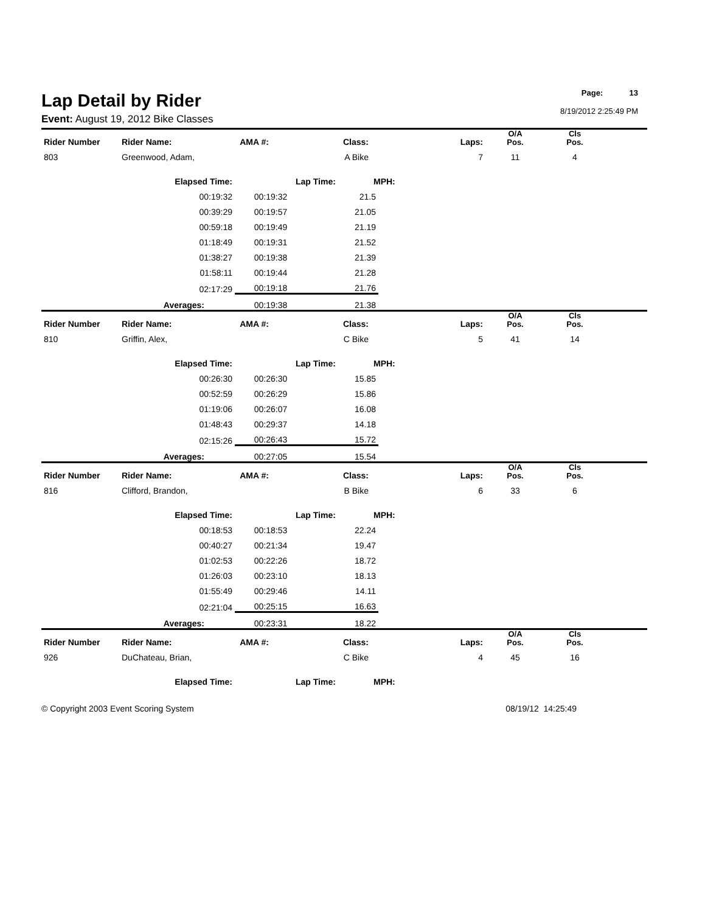Page: 13
8/19/2012 2:25:49 PM
Lap Detail by Rider
Event: August 19, 2012 Bike Classes
| Rider Number | Rider Name: | AMA #: | Class: | Laps: | O/A Pos. | Cls Pos. | |
| --- | --- | --- | --- | --- | --- | --- | --- |
| 803 | Greenwood, Adam, | | A Bike | 7 | 11 | 4 | |
| | Elapsed Time: | | Lap Time: | MPH: | | | |
| 00:19:32 | 00:19:32 | 21.5 | |
| 00:39:29 | 00:19:57 | 21.05 | |
| 00:59:18 | 00:19:49 | 21.19 | |
| 01:18:49 | 00:19:31 | 21.52 | |
| 01:38:27 | 00:19:38 | 21.39 | |
| 01:58:11 | 00:19:44 | 21.28 | |
| 02:17:29 | 00:19:18 | 21.76 | |
| Averages: | 00:19:38 | 21.38 | |
| Rider Number | Rider Name: | AMA #: | Class: | Laps: | O/A Pos. | Cls Pos. | |
| --- | --- | --- | --- | --- | --- | --- | --- |
| 810 | Griffin, Alex, | | C Bike | 5 | 41 | 14 | |
| | Elapsed Time: | | Lap Time: | MPH: | | | |
| 00:26:30 | 00:26:30 | 15.85 | |
| 00:52:59 | 00:26:29 | 15.86 | |
| 01:19:06 | 00:26:07 | 16.08 | |
| 01:48:43 | 00:29:37 | 14.18 | |
| 02:15:26 | 00:26:43 | 15.72 | |
| Averages: | 00:27:05 | 15.54 | |
| Rider Number | Rider Name: | AMA #: | Class: | Laps: | O/A Pos. | Cls Pos. | |
| --- | --- | --- | --- | --- | --- | --- | --- |
| 816 | Clifford, Brandon, | | B Bike | 6 | 33 | 6 | |
| | Elapsed Time: | | Lap Time: | MPH: | | | |
| 00:18:53 | 00:18:53 | 22.24 | |
| 00:40:27 | 00:21:34 | 19.47 | |
| 01:02:53 | 00:22:26 | 18.72 | |
| 01:26:03 | 00:23:10 | 18.13 | |
| 01:55:49 | 00:29:46 | 14.11 | |
| 02:21:04 | 00:25:15 | 16.63 | |
| Averages: | 00:23:31 | 18.22 | |
| Rider Number | Rider Name: | AMA #: | Class: | Laps: | O/A Pos. | Cls Pos. | |
| --- | --- | --- | --- | --- | --- | --- | --- |
| 926 | DuChateau, Brian, | | C Bike | 4 | 45 | 16 | |
| | Elapsed Time: | | Lap Time: | MPH: | | | |
© Copyright 2003 Event Scoring System 08/19/12 14:25:49